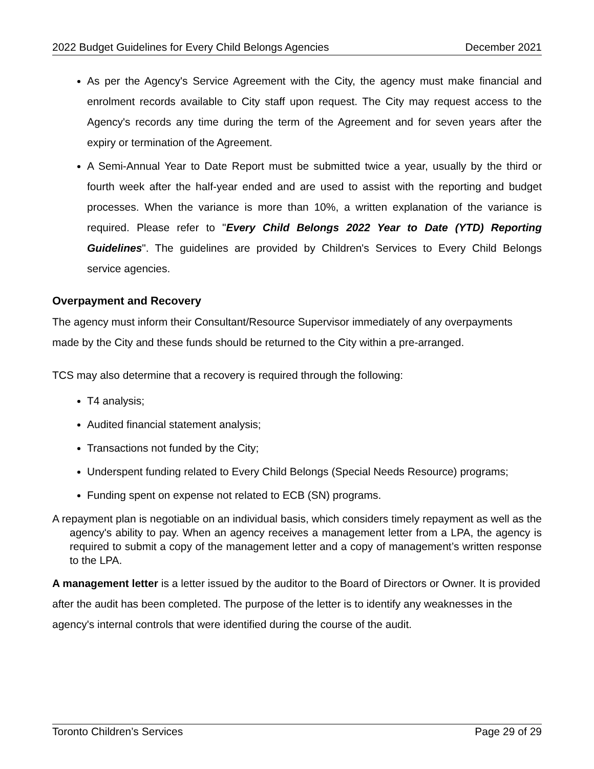2022 Budget Guidelines for Every Child Belongs Agencies December 2021
As per the Agency's Service Agreement with the City, the agency must make financial and enrolment records available to City staff upon request. The City may request access to the Agency's records any time during the term of the Agreement and for seven years after the expiry or termination of the Agreement.
A Semi-Annual Year to Date Report must be submitted twice a year, usually by the third or fourth week after the half-year ended and are used to assist with the reporting and budget processes. When the variance is more than 10%, a written explanation of the variance is required. Please refer to "Every Child Belongs 2022 Year to Date (YTD) Reporting Guidelines". The guidelines are provided by Children's Services to Every Child Belongs service agencies.
Overpayment and Recovery
The agency must inform their Consultant/Resource Supervisor immediately of any overpayments made by the City and these funds should be returned to the City within a pre-arranged.
TCS may also determine that a recovery is required through the following:
T4 analysis;
Audited financial statement analysis;
Transactions not funded by the City;
Underspent funding related to Every Child Belongs (Special Needs Resource) programs;
Funding spent on expense not related to ECB (SN) programs.
A repayment plan is negotiable on an individual basis, which considers timely repayment as well as the agency's ability to pay. When an agency receives a management letter from a LPA, the agency is required to submit a copy of the management letter and a copy of management’s written response to the LPA.
A management letter is a letter issued by the auditor to the Board of Directors or Owner. It is provided after the audit has been completed. The purpose of the letter is to identify any weaknesses in the agency's internal controls that were identified during the course of the audit.
Toronto Children’s Services Page 29 of 29